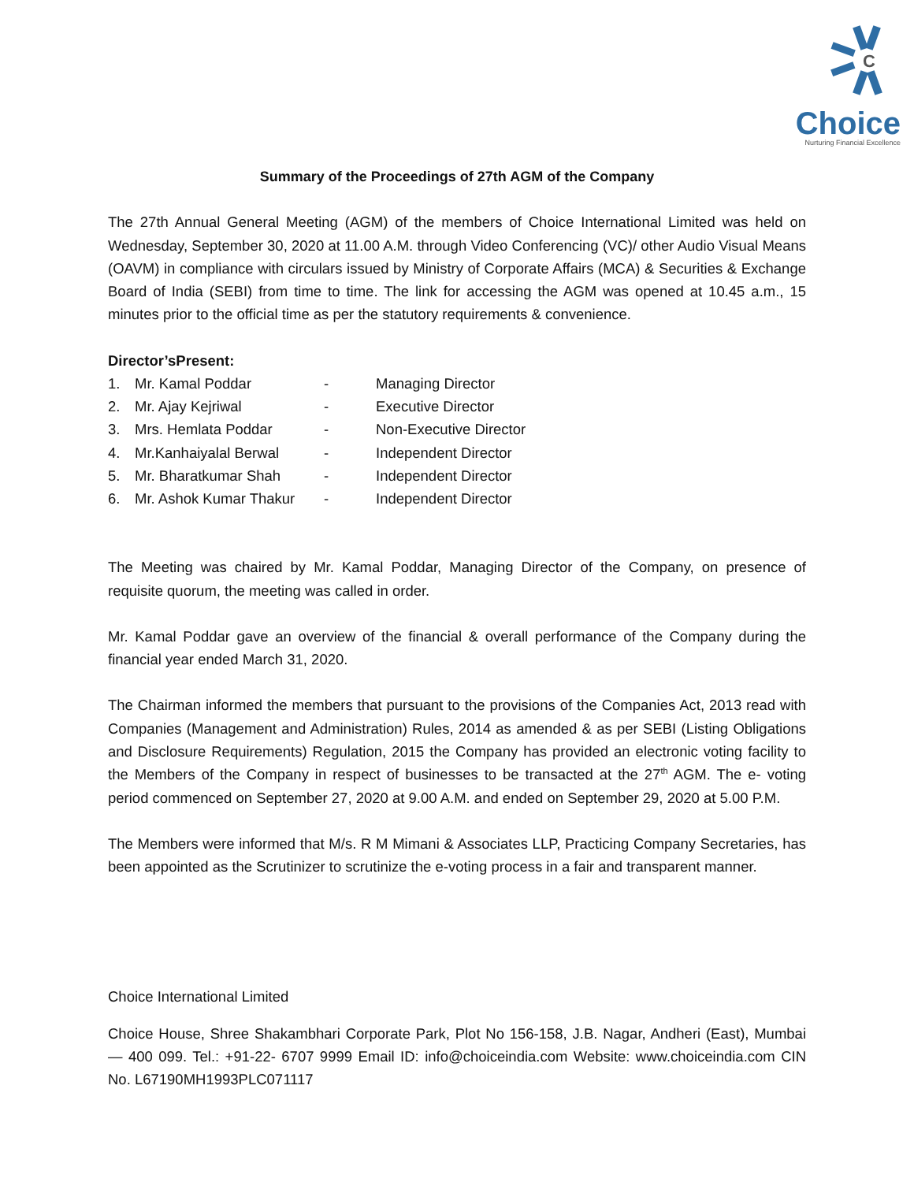C
Choice
Nurturing Financial Excellence
Summary of the Proceedings of 27th AGM of the Company
The 27th Annual General Meeting (AGM) of the members of Choice International Limited was held on Wednesday, September 30, 2020 at 11.00 A.M. through Video Conferencing (VC)/ other Audio Visual Means (OAVM) in compliance with circulars issued by Ministry of Corporate Affairs (MCA) & Securities & Exchange Board of India (SEBI) from time to time. The link for accessing the AGM was opened at 10.45 a.m., 15 minutes prior to the official time as per the statutory requirements & convenience.
Director’sPresent:
| 1. | Mr. Kamal Poddar | - | Managing Director |
| 2. | Mr. Ajay Kejriwal | - | Executive Director |
| 3. | Mrs. Hemlata Poddar | - | Non-Executive Director |
| 4. | Mr.Kanhaiyalal Berwal | - | Independent Director |
| 5. | Mr. Bharatkumar Shah | - | Independent Director |
| 6. | Mr. Ashok Kumar Thakur | - | Independent Director |
The Meeting was chaired by Mr. Kamal Poddar, Managing Director of the Company, on presence of requisite quorum, the meeting was called in order.
Mr. Kamal Poddar gave an overview of the financial & overall performance of the Company during the financial year ended March 31, 2020.
The Chairman informed the members that pursuant to the provisions of the Companies Act, 2013 read with Companies (Management and Administration) Rules, 2014 as amended & as per SEBI (Listing Obligations and Disclosure Requirements) Regulation, 2015 the Company has provided an electronic voting facility to the Members of the Company in respect of businesses to be transacted at the 27<sup>th</sup> AGM. The e- voting period commenced on September 27, 2020 at 9.00 A.M. and ended on September 29, 2020 at 5.00 P.M.
The Members were informed that M/s. R M Mimani & Associates LLP, Practicing Company Secretaries, has been appointed as the Scrutinizer to scrutinize the e-voting process in a fair and transparent manner.
Choice International Limited
Choice House, Shree Shakambhari Corporate Park, Plot No 156-158, J.B. Nagar, Andheri (East), Mumbai — 400 099. Tel.: +91-22- 6707 9999 Email ID: info@choiceindia.com Website: www.choiceindia.com CIN No. L67190MH1993PLC071117